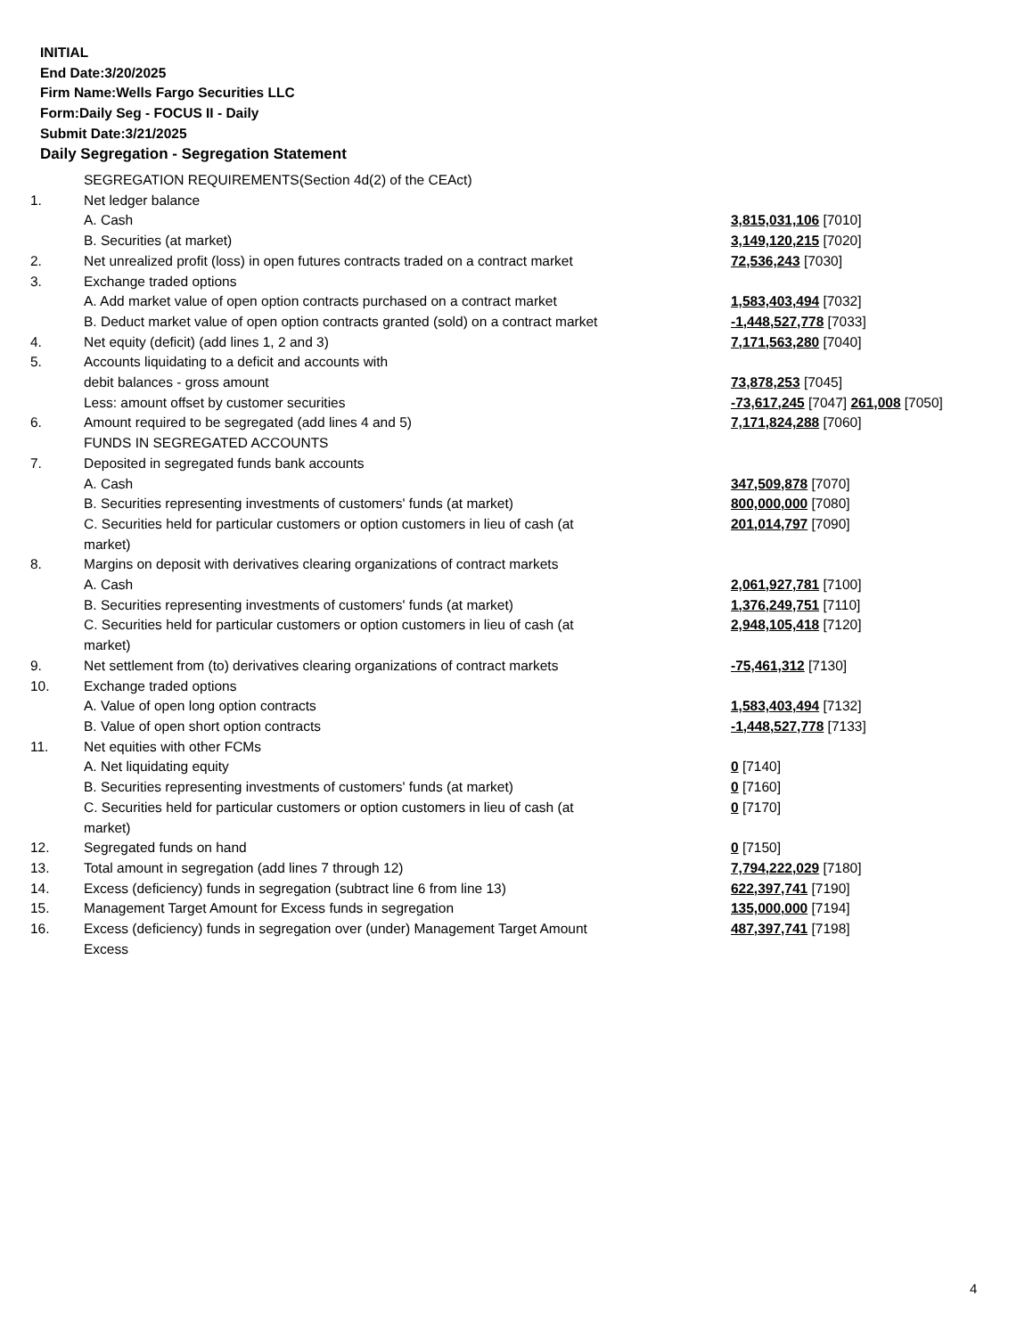INITIAL
End Date:3/20/2025
Firm Name:Wells Fargo Securities LLC
Form:Daily Seg - FOCUS II - Daily
Submit Date:3/21/2025
Daily Segregation - Segregation Statement
| | SEGREGATION REQUIREMENTS(Section 4d(2) of the CEAct) | |
| 1. | Net ledger balance | |
| | A. Cash | 3,815,031,106 [7010] |
| | B. Securities (at market) | 3,149,120,215 [7020] |
| 2. | Net unrealized profit (loss) in open futures contracts traded on a contract market | 72,536,243 [7030] |
| 3. | Exchange traded options | |
| | A. Add market value of open option contracts purchased on a contract market | 1,583,403,494 [7032] |
| | B. Deduct market value of open option contracts granted (sold) on a contract market | -1,448,527,778 [7033] |
| 4. | Net equity (deficit) (add lines 1, 2 and 3) | 7,171,563,280 [7040] |
| 5. | Accounts liquidating to a deficit and accounts with | |
| | debit balances - gross amount | 73,878,253 [7045] |
| | Less: amount offset by customer securities | -73,617,245 [7047] 261,008 [7050] |
| 6. | Amount required to be segregated (add lines 4 and 5) | 7,171,824,288 [7060] |
| | FUNDS IN SEGREGATED ACCOUNTS | |
| 7. | Deposited in segregated funds bank accounts | |
| | A. Cash | 347,509,878 [7070] |
| | B. Securities representing investments of customers' funds (at market) | 800,000,000 [7080] |
| | C. Securities held for particular customers or option customers in lieu of cash (at market) | 201,014,797 [7090] |
| 8. | Margins on deposit with derivatives clearing organizations of contract markets | |
| | A. Cash | 2,061,927,781 [7100] |
| | B. Securities representing investments of customers' funds (at market) | 1,376,249,751 [7110] |
| | C. Securities held for particular customers or option customers in lieu of cash (at market) | 2,948,105,418 [7120] |
| 9. | Net settlement from (to) derivatives clearing organizations of contract markets | -75,461,312 [7130] |
| 10. | Exchange traded options | |
| | A. Value of open long option contracts | 1,583,403,494 [7132] |
| | B. Value of open short option contracts | -1,448,527,778 [7133] |
| 11. | Net equities with other FCMs | |
| | A. Net liquidating equity | 0 [7140] |
| | B. Securities representing investments of customers' funds (at market) | 0 [7160] |
| | C. Securities held for particular customers or option customers in lieu of cash (at market) | 0 [7170] |
| 12. | Segregated funds on hand | 0 [7150] |
| 13. | Total amount in segregation (add lines 7 through 12) | 7,794,222,029 [7180] |
| 14. | Excess (deficiency) funds in segregation (subtract line 6 from line 13) | 622,397,741 [7190] |
| 15. | Management Target Amount for Excess funds in segregation | 135,000,000 [7194] |
| 16. | Excess (deficiency) funds in segregation over (under) Management Target Amount Excess | 487,397,741 [7198] |
4